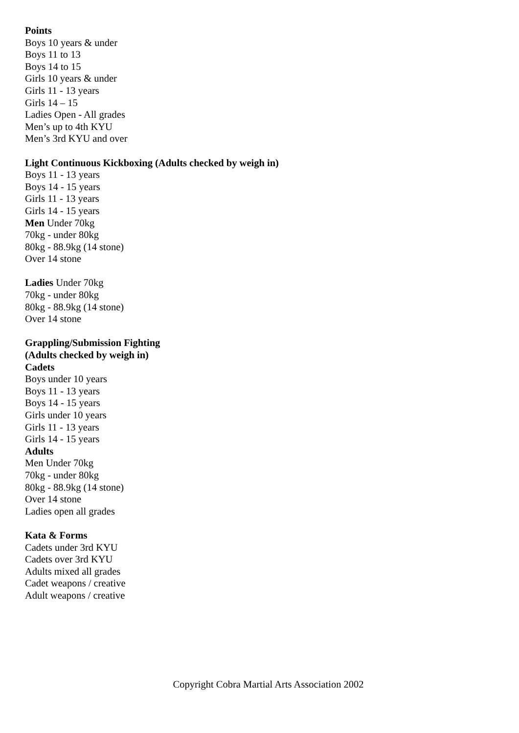Points
Boys 10 years & under
Boys 11 to 13
Boys 14 to 15
Girls 10 years & under
Girls 11 - 13 years
Girls 14 – 15
Ladies Open - All grades
Men’s up to 4th KYU
Men’s 3rd KYU and over
Light Continuous Kickboxing (Adults checked by weigh in)
Boys 11 - 13 years
Boys 14 - 15 years
Girls 11 - 13 years
Girls 14 - 15 years
Men Under 70kg
70kg - under 80kg
80kg - 88.9kg (14 stone)
Over 14 stone
Ladies Under 70kg
70kg - under 80kg
80kg - 88.9kg (14 stone)
Over 14 stone
Grappling/Submission Fighting
(Adults checked by weigh in)
Cadets
Boys under 10 years
Boys 11 - 13 years
Boys 14 - 15 years
Girls under 10 years
Girls 11 - 13 years
Girls 14 - 15 years
Adults
Men Under 70kg
70kg - under 80kg
80kg - 88.9kg (14 stone)
Over 14 stone
Ladies open all grades
Kata & Forms
Cadets under 3rd KYU
Cadets over 3rd KYU
Adults mixed all grades
Cadet weapons / creative
Adult weapons / creative
Copyright Cobra Martial Arts Association 2002